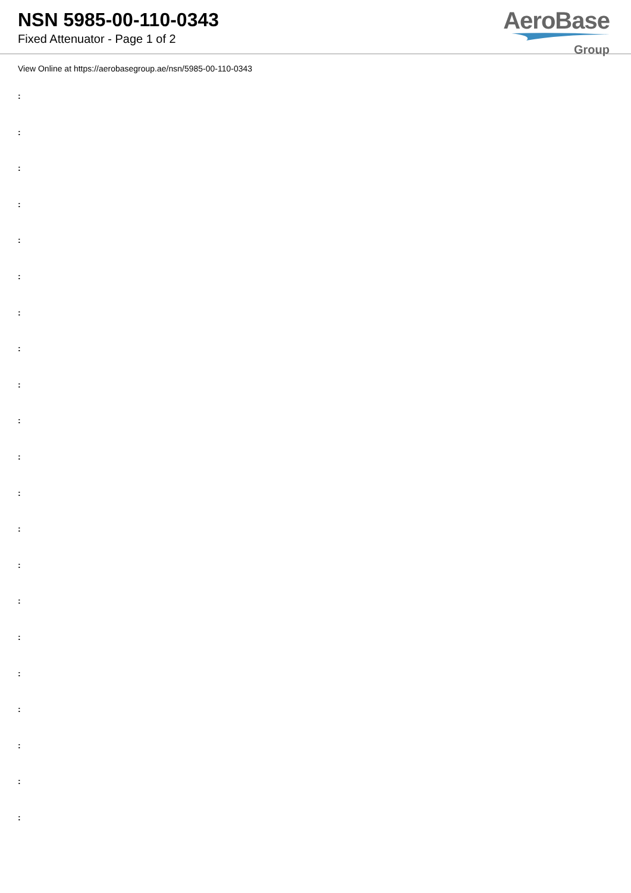NSN 5985-00-110-0343
Fixed Attenuator - Page 1 of 2
AeroBase
Group
View Online at https://aerobasegroup.ae/nsn/5985-00-110-0343
:
:
:
:
:
:
:
:
:
:
:
:
:
:
:
:
:
:
:
:
: